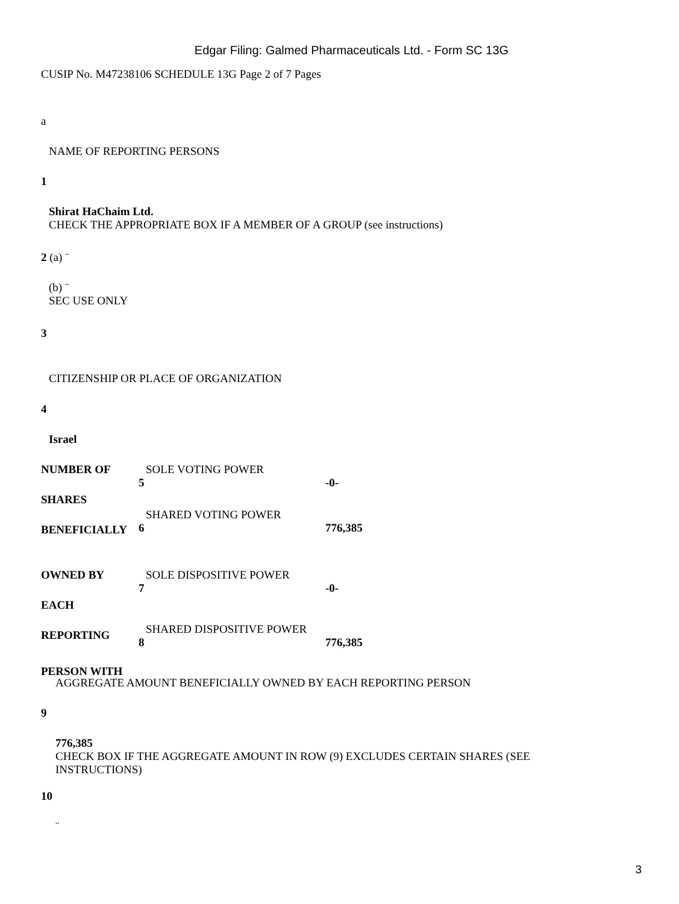Edgar Filing: Galmed Pharmaceuticals Ltd. - Form SC 13G
CUSIP No. M47238106 SCHEDULE 13G Page 2 of 7 Pages
a
NAME OF REPORTING PERSONS
1
Shirat HaChaim Ltd.
CHECK THE APPROPRIATE BOX IF A MEMBER OF A GROUP (see instructions)
2 (a) ¨
(b) ¨
SEC USE ONLY
3
CITIZENSHIP OR PLACE OF ORGANIZATION
4
Israel
| NUMBER OF | SOLE VOTING POWER 5 | -0- |
| SHARES | | |
| BENEFICIALLY | SHARED VOTING POWER 6 | 776,385 |
| OWNED BY | SOLE DISPOSITIVE POWER 7 | -0- |
| EACH | | |
| REPORTING | SHARED DISPOSITIVE POWER 8 | 776,385 |
| PERSON WITH | | |
AGGREGATE AMOUNT BENEFICIALLY OWNED BY EACH REPORTING PERSON
9
776,385
CHECK BOX IF THE AGGREGATE AMOUNT IN ROW (9) EXCLUDES CERTAIN SHARES (SEE
INSTRUCTIONS)
10
¨
3